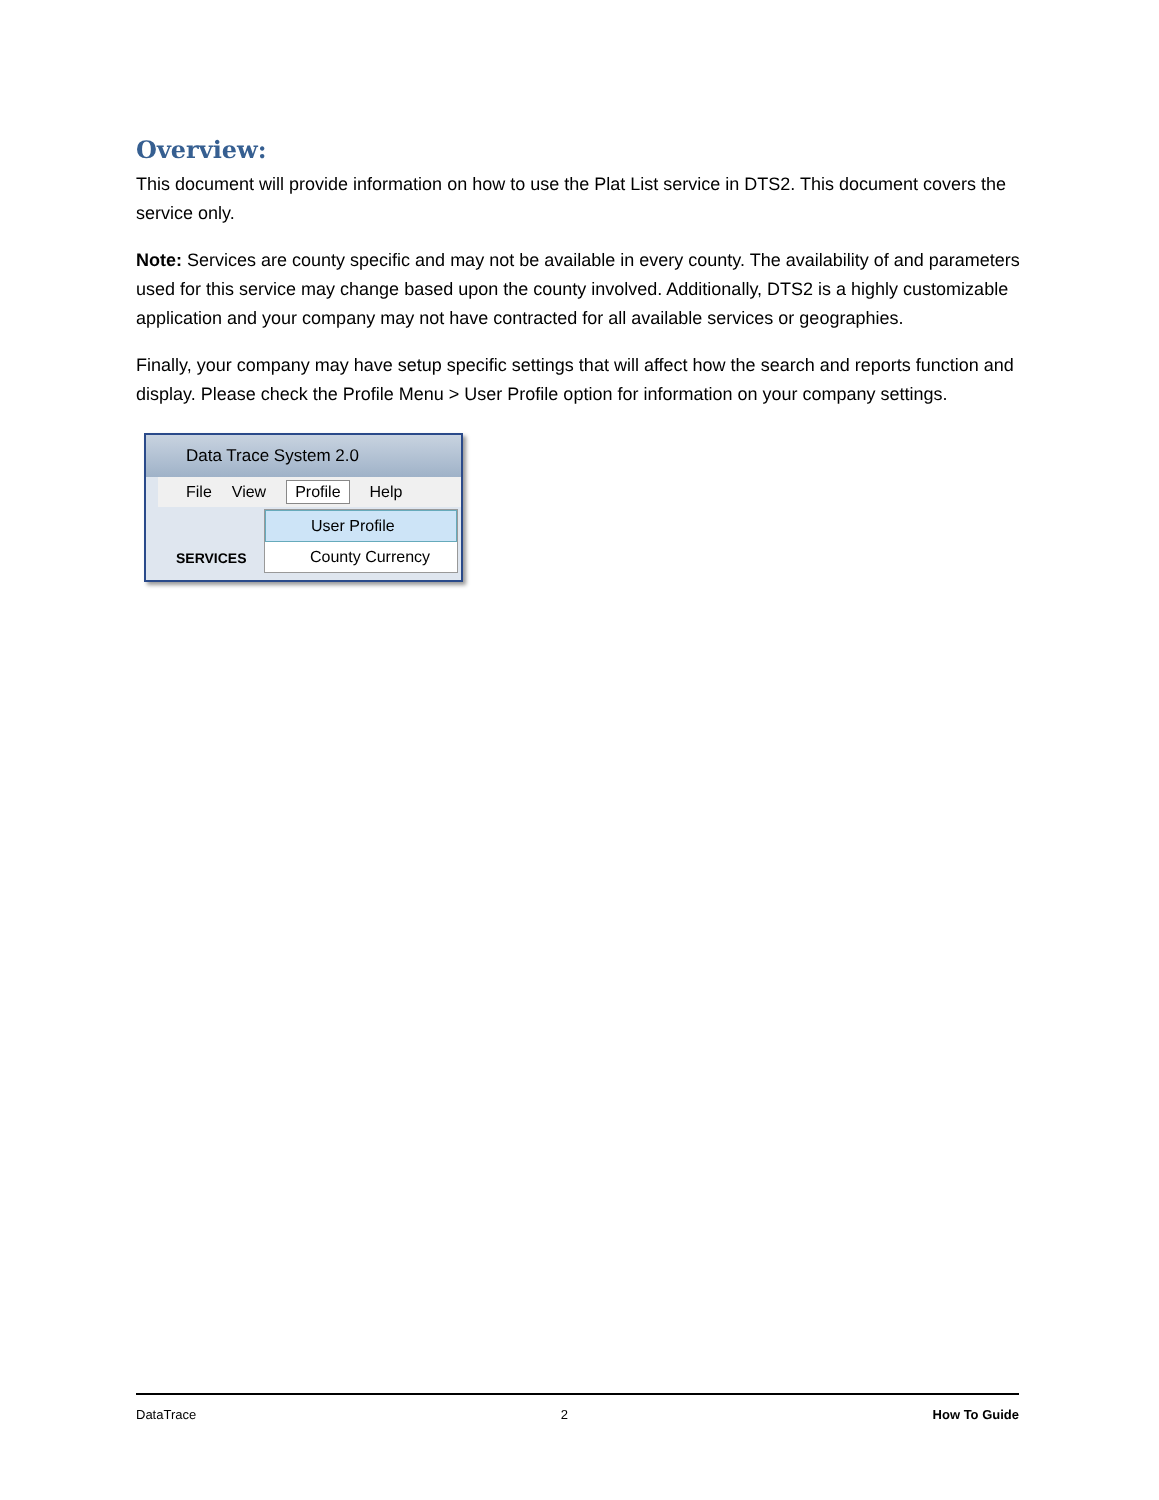Overview:
This document will provide information on how to use the Plat List service in DTS2. This document covers the service only.
Note: Services are county specific and may not be available in every county. The availability of and parameters used for this service may change based upon the county involved. Additionally, DTS2 is a highly customizable application and your company may not have contracted for all available services or geographies.
Finally, your company may have setup specific settings that will affect how the search and reports function and display. Please check the Profile Menu > User Profile option for information on your company settings.
Data Trace System 2.0
File View Profile Help
SERVICES
User Profile
County Currency
DataTrace 2 How To Guide